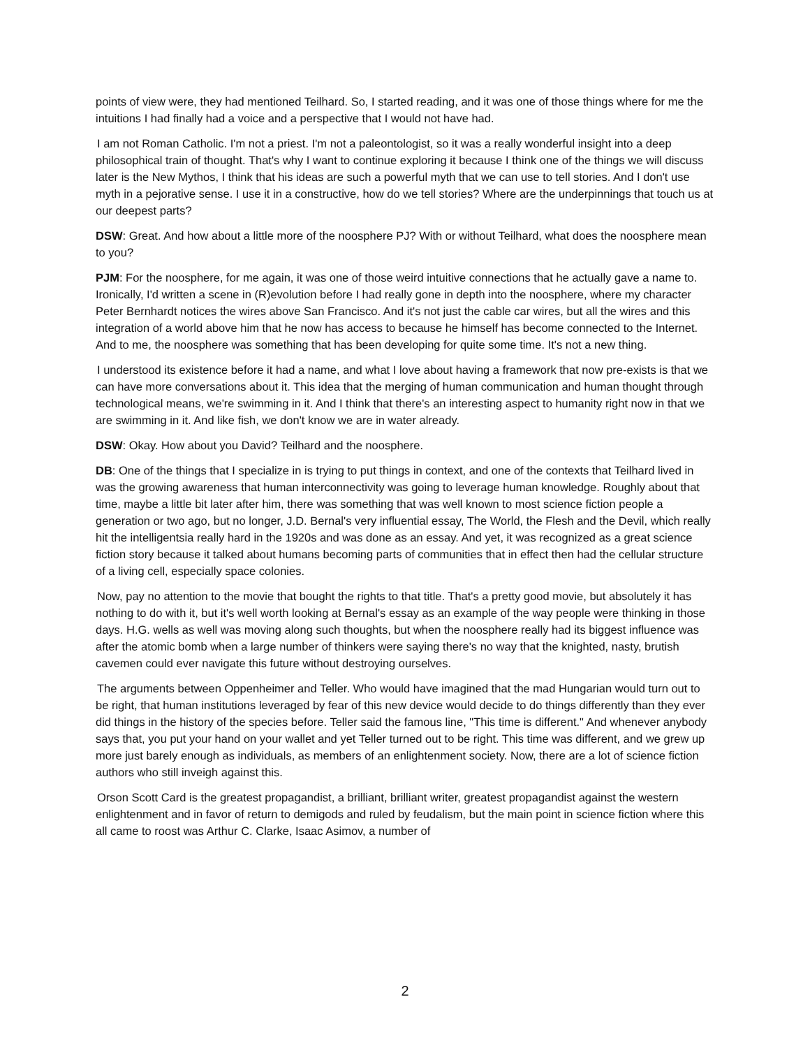points of view were, they had mentioned Teilhard. So, I started reading, and it was one of those things where for me the intuitions I had finally had a voice and a perspective that I would not have had.
I am not Roman Catholic. I'm not a priest. I'm not a paleontologist, so it was a really wonderful insight into a deep philosophical train of thought. That's why I want to continue exploring it because I think one of the things we will discuss later is the New Mythos, I think that his ideas are such a powerful myth that we can use to tell stories. And I don't use myth in a pejorative sense. I use it in a constructive, how do we tell stories? Where are the underpinnings that touch us at our deepest parts?
DSW: Great. And how about a little more of the noosphere PJ? With or without Teilhard, what does the noosphere mean to you?
PJM: For the noosphere, for me again, it was one of those weird intuitive connections that he actually gave a name to. Ironically, I'd written a scene in (R)evolution before I had really gone in depth into the noosphere, where my character Peter Bernhardt notices the wires above San Francisco. And it's not just the cable car wires, but all the wires and this integration of a world above him that he now has access to because he himself has become connected to the Internet. And to me, the noosphere was something that has been developing for quite some time. It's not a new thing.
I understood its existence before it had a name, and what I love about having a framework that now pre-exists is that we can have more conversations about it. This idea that the merging of human communication and human thought through technological means, we're swimming in it. And I think that there's an interesting aspect to humanity right now in that we are swimming in it. And like fish, we don't know we are in water already.
DSW: Okay. How about you David? Teilhard and the noosphere.
DB: One of the things that I specialize in is trying to put things in context, and one of the contexts that Teilhard lived in was the growing awareness that human interconnectivity was going to leverage human knowledge. Roughly about that time, maybe a little bit later after him, there was something that was well known to most science fiction people a generation or two ago, but no longer, J.D. Bernal's very influential essay, The World, the Flesh and the Devil, which really hit the intelligentsia really hard in the 1920s and was done as an essay. And yet, it was recognized as a great science fiction story because it talked about humans becoming parts of communities that in effect then had the cellular structure of a living cell, especially space colonies.
Now, pay no attention to the movie that bought the rights to that title. That's a pretty good movie, but absolutely it has nothing to do with it, but it's well worth looking at Bernal's essay as an example of the way people were thinking in those days. H.G. wells as well was moving along such thoughts, but when the noosphere really had its biggest influence was after the atomic bomb when a large number of thinkers were saying there's no way that the knighted, nasty, brutish cavemen could ever navigate this future without destroying ourselves.
The arguments between Oppenheimer and Teller. Who would have imagined that the mad Hungarian would turn out to be right, that human institutions leveraged by fear of this new device would decide to do things differently than they ever did things in the history of the species before. Teller said the famous line, "This time is different." And whenever anybody says that, you put your hand on your wallet and yet Teller turned out to be right. This time was different, and we grew up more just barely enough as individuals, as members of an enlightenment society. Now, there are a lot of science fiction authors who still inveigh against this.
Orson Scott Card is the greatest propagandist, a brilliant, brilliant writer, greatest propagandist against the western enlightenment and in favor of return to demigods and ruled by feudalism, but the main point in science fiction where this all came to roost was Arthur C. Clarke, Isaac Asimov, a number of
2